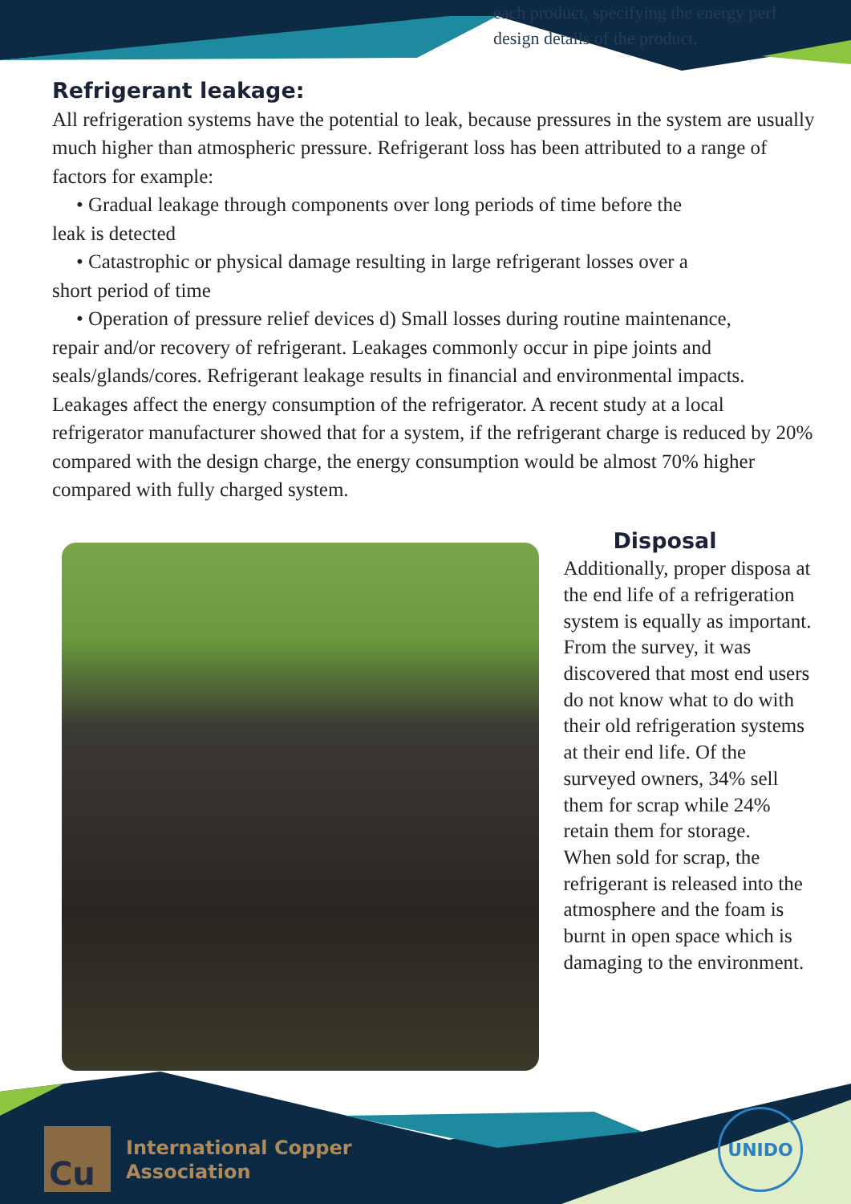each product, specifying the energy perf
design details of the product.
Refrigerant leakage:
All refrigeration systems have the potential to leak, because pressures in the system are usually much higher than atmospheric pressure. Refrigerant loss has been attributed to a range of factors for example:
• Gradual leakage through components over long periods of time before the
leak is detected
• Catastrophic or physical damage resulting in large refrigerant losses over a
short period of time
• Operation of pressure relief devices d) Small losses during routine maintenance,
repair and/or recovery of refrigerant. Leakages commonly occur in pipe joints and seals/glands/cores. Refrigerant leakage results in financial and environmental impacts. Leakages affect the energy consumption of the refrigerator. A recent study at a local refrigerator manufacturer showed that for a system, if the refrigerant charge is reduced by 20% compared with the design charge, the energy consumption would be almost 70% higher compared with fully charged system.
Disposal
Additionally, proper disposa at the end life of a refrigeration system is equally as important. From the survey, it was discovered that most end users do not know what to do with their old refrigeration systems at their end life. Of the surveyed owners, 34% sell them for scrap while 24% retain them for storage.
When sold for scrap, the refrigerant is released into the atmosphere and the foam is burnt in open space which is damaging to the environment.
Cu
International Copper
Association
UNIDO